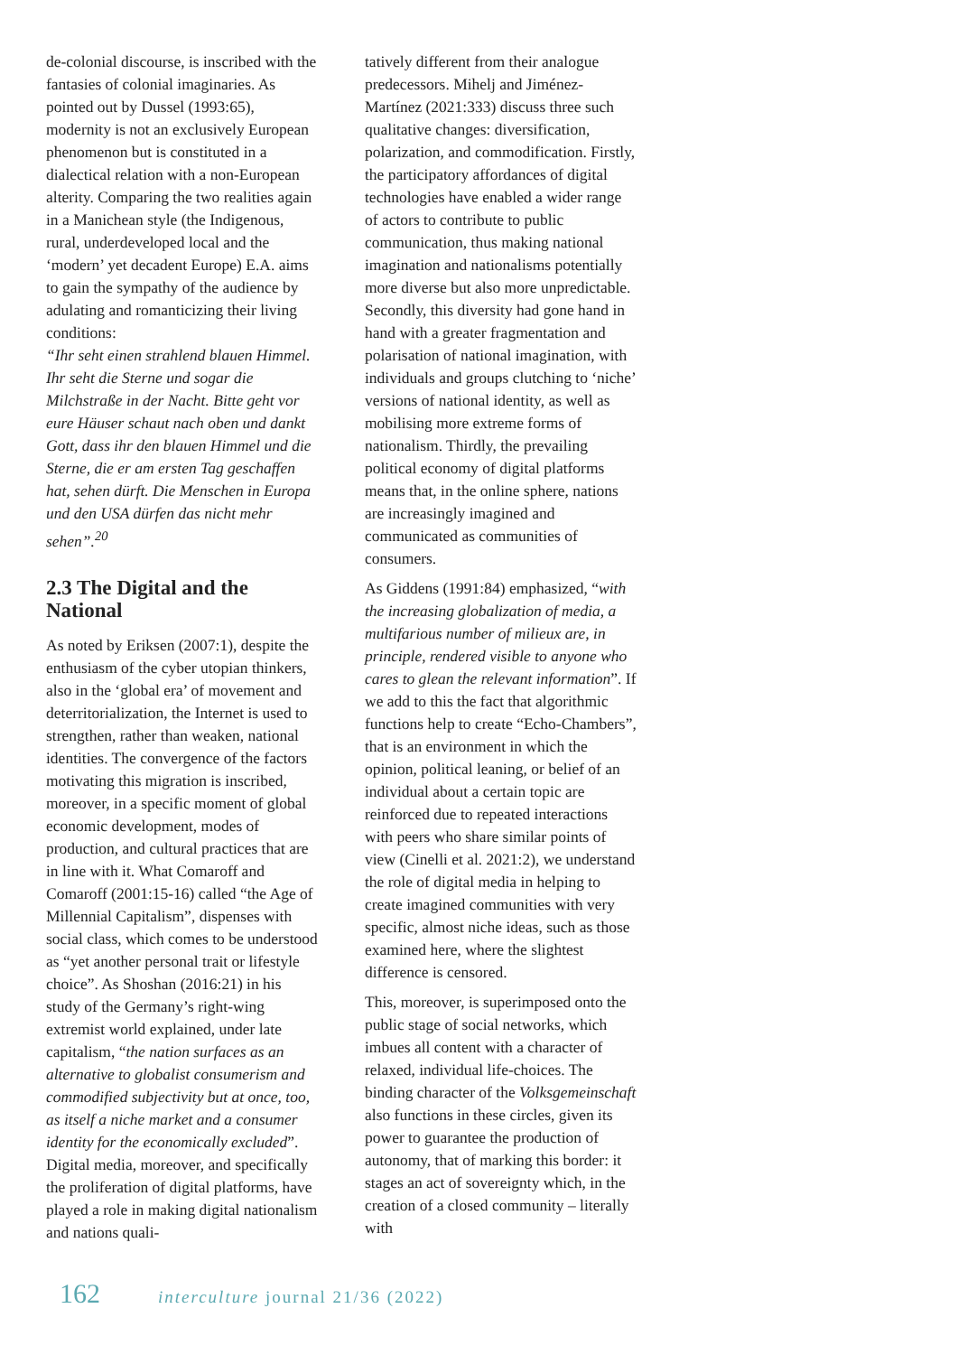de-colonial discourse, is inscribed with the fantasies of colonial imaginaries. As pointed out by Dussel (1993:65), modernity is not an exclusively European phenomenon but is constituted in a dialectical relation with a non-European alterity. Comparing the two realities again in a Manichean style (the Indigenous, rural, underdeveloped local and the ‘modern’ yet decadent Europe) E.A. aims to gain the sympathy of the audience by adulating and romanticizing their living conditions:
“Ihr seht einen strahlend blauen Himmel. Ihr seht die Sterne und sogar die Milchstraße in der Nacht. Bitte geht vor eure Häuser schaut nach oben und dankt Gott, dass ihr den blauen Himmel und die Sterne, die er am ersten Tag geschaffen hat, sehen dürft. Die Menschen in Europa und den USA dürfen das nicht mehr sehen”.<sup>20</sup>
2.3 The Digital and the National
As noted by Eriksen (2007:1), despite the enthusiasm of the cyber utopian thinkers, also in the ‘global era’ of movement and deterritorialization, the Internet is used to strengthen, rather than weaken, national identities. The convergence of the factors motivating this migration is inscribed, moreover, in a specific moment of global economic development, modes of production, and cultural practices that are in line with it. What Comaroff and Comaroff (2001:15-16) called “the Age of Millennial Capitalism”, dispenses with social class, which comes to be understood as “yet another personal trait or lifestyle choice”. As Shoshan (2016:21) in his study of the Germany’s right-wing extremist world explained, under late capitalism, “the nation surfaces as an alternative to globalist consumerism and commodified subjectivity but at once, too, as itself a niche market and a consumer identity for the economically excluded”. Digital media, moreover, and specifically the proliferation of digital platforms, have played a role in making digital nationalism and nations quali-
tatively different from their analogue predecessors. Mihelj and Jiménez-Martínez (2021:333) discuss three such qualitative changes: diversification, polarization, and commodification. Firstly, the participatory affordances of digital technologies have enabled a wider range of actors to contribute to public communication, thus making national imagination and nationalisms potentially more diverse but also more unpredictable. Secondly, this diversity had gone hand in hand with a greater fragmentation and polarisation of national imagination, with individuals and groups clutching to ‘niche’ versions of national identity, as well as mobilising more extreme forms of nationalism. Thirdly, the prevailing political economy of digital platforms means that, in the online sphere, nations are increasingly imagined and communicated as communities of consumers.
As Giddens (1991:84) emphasized, “with the increasing globalization of media, a multifarious number of milieux are, in principle, rendered visible to anyone who cares to glean the relevant information”. If we add to this the fact that algorithmic functions help to create “Echo-Chambers”, that is an environment in which the opinion, political leaning, or belief of an individual about a certain topic are reinforced due to repeated interactions with peers who share similar points of view (Cinelli et al. 2021:2), we understand the role of digital media in helping to create imagined communities with very specific, almost niche ideas, such as those examined here, where the slightest difference is censored.
This, moreover, is superimposed onto the public stage of social networks, which imbues all content with a character of relaxed, individual life-choices. The binding character of the Volksgemeinschaft also functions in these circles, given its power to guarantee the production of autonomy, that of marking this border: it stages an act of sovereignty which, in the creation of a closed community – literally with
162 interculture journal 21/36 (2022)